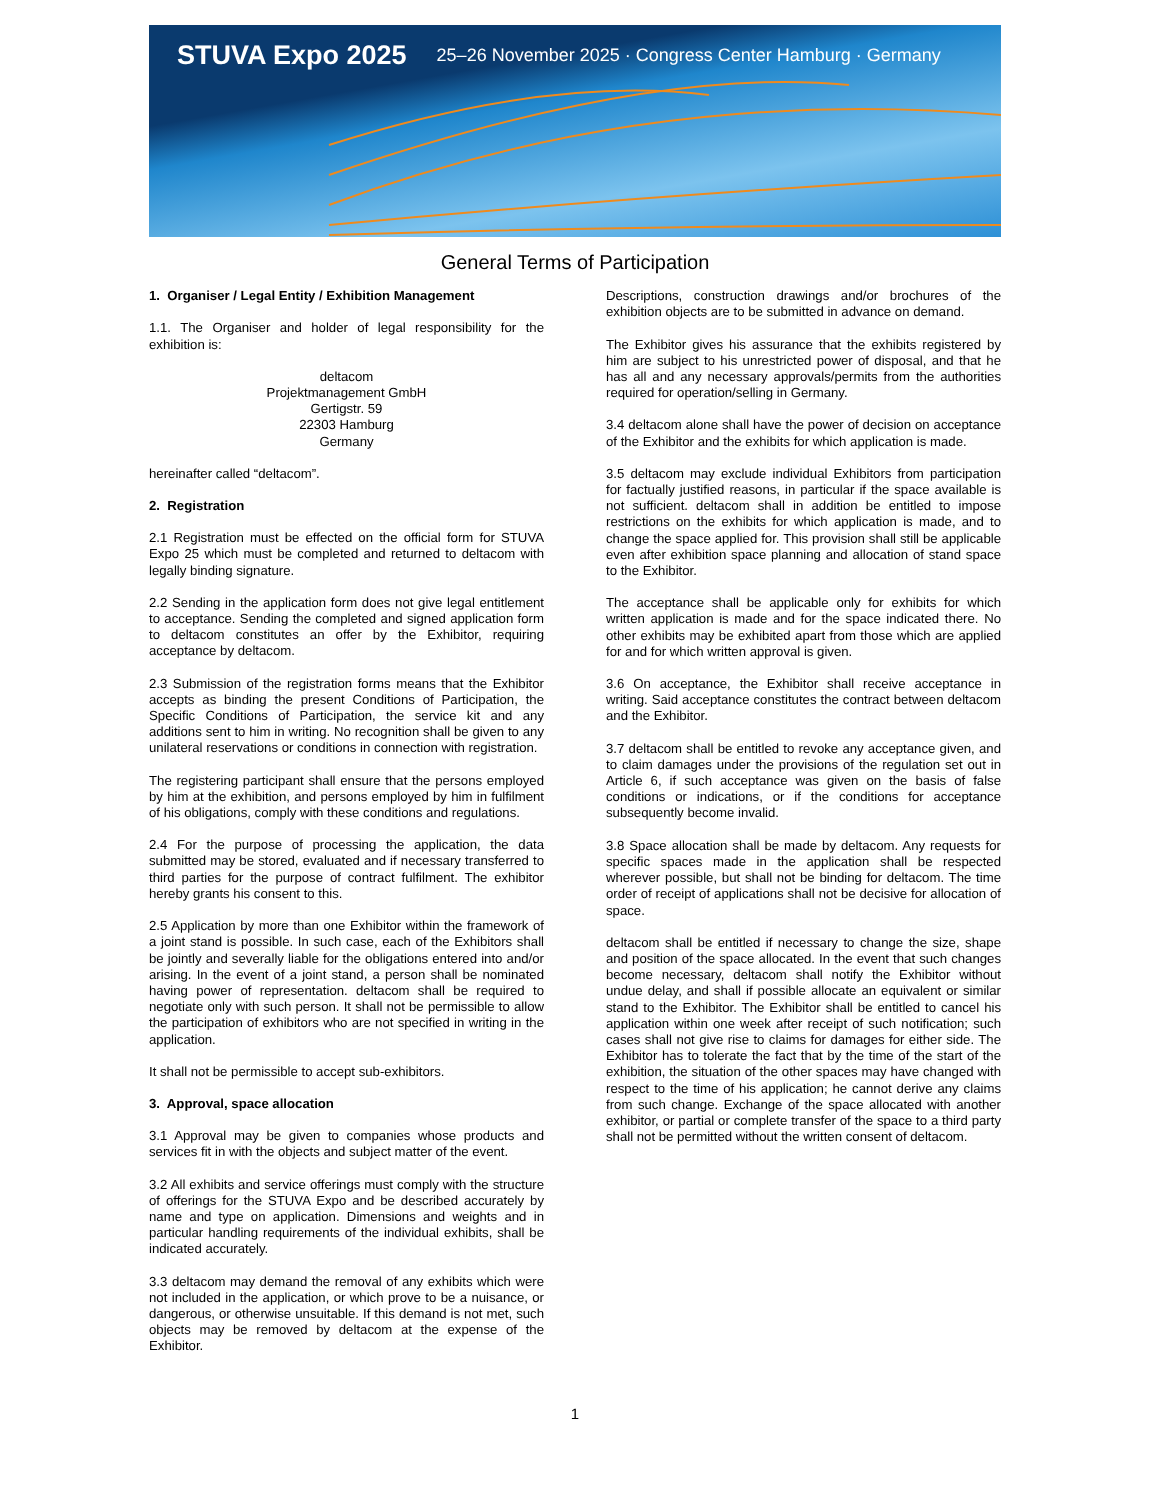STUVA Expo 2025 25–26 November 2025 · Congress Center Hamburg · Germany
General Terms of Participation
1. Organiser / Legal Entity / Exhibition Management
1.1. The Organiser and holder of legal responsibility for the exhibition is:
deltacom
Projektmanagement GmbH
Gertigstr. 59
22303 Hamburg
Germany
hereinafter called “deltacom”.
2. Registration
2.1 Registration must be effected on the official form for STUVA Expo 25 which must be completed and returned to deltacom with legally binding signature.
2.2 Sending in the application form does not give legal entitlement to acceptance. Sending the completed and signed application form to deltacom constitutes an offer by the Exhibitor, requiring acceptance by deltacom.
2.3 Submission of the registration forms means that the Exhibitor accepts as binding the present Conditions of Participation, the Specific Conditions of Participation, the service kit and any additions sent to him in writing. No recognition shall be given to any unilateral reservations or conditions in connection with registration.
The registering participant shall ensure that the persons employed by him at the exhibition, and persons employed by him in fulfilment of his obligations, comply with these conditions and regulations.
2.4 For the purpose of processing the application, the data submitted may be stored, evaluated and if necessary transferred to third parties for the purpose of contract fulfilment. The exhibitor hereby grants his consent to this.
2.5 Application by more than one Exhibitor within the framework of a joint stand is possible. In such case, each of the Exhibitors shall be jointly and severally liable for the obligations entered into and/or arising. In the event of a joint stand, a person shall be nominated having power of representation. deltacom shall be required to negotiate only with such person. It shall not be permissible to allow the participation of exhibitors who are not specified in writing in the application.
It shall not be permissible to accept sub-exhibitors.
3. Approval, space allocation
3.1 Approval may be given to companies whose products and services fit in with the objects and subject matter of the event.
3.2 All exhibits and service offerings must comply with the structure of offerings for the STUVA Expo and be described accurately by name and type on application. Dimensions and weights and in particular handling requirements of the individual exhibits, shall be indicated accurately.
3.3 deltacom may demand the removal of any exhibits which were not included in the application, or which prove to be a nuisance, or dangerous, or otherwise unsuitable. If this demand is not met, such objects may be removed by deltacom at the expense of the Exhibitor.
Descriptions, construction drawings and/or brochures of the exhibition objects are to be submitted in advance on demand.
The Exhibitor gives his assurance that the exhibits registered by him are subject to his unrestricted power of disposal, and that he has all and any necessary approvals/permits from the authorities required for operation/selling in Germany.
3.4 deltacom alone shall have the power of decision on acceptance of the Exhibitor and the exhibits for which application is made.
3.5 deltacom may exclude individual Exhibitors from participation for factually justified reasons, in particular if the space available is not sufficient. deltacom shall in addition be entitled to impose restrictions on the exhibits for which application is made, and to change the space applied for. This provision shall still be applicable even after exhibition space planning and allocation of stand space to the Exhibitor.
The acceptance shall be applicable only for exhibits for which written application is made and for the space indicated there. No other exhibits may be exhibited apart from those which are applied for and for which written approval is given.
3.6 On acceptance, the Exhibitor shall receive acceptance in writing. Said acceptance constitutes the contract between deltacom and the Exhibitor.
3.7 deltacom shall be entitled to revoke any acceptance given, and to claim damages under the provisions of the regulation set out in Article 6, if such acceptance was given on the basis of false conditions or indications, or if the conditions for acceptance subsequently become invalid.
3.8 Space allocation shall be made by deltacom. Any requests for specific spaces made in the application shall be respected wherever possible, but shall not be binding for deltacom. The time order of receipt of applications shall not be decisive for allocation of space.
deltacom shall be entitled if necessary to change the size, shape and position of the space allocated. In the event that such changes become necessary, deltacom shall notify the Exhibitor without undue delay, and shall if possible allocate an equivalent or similar stand to the Exhibitor. The Exhibitor shall be entitled to cancel his application within one week after receipt of such notification; such cases shall not give rise to claims for damages for either side. The Exhibitor has to tolerate the fact that by the time of the start of the exhibition, the situation of the other spaces may have changed with respect to the time of his application; he cannot derive any claims from such change. Exchange of the space allocated with another exhibitor, or partial or complete transfer of the space to a third party shall not be permitted without the written consent of deltacom.
1